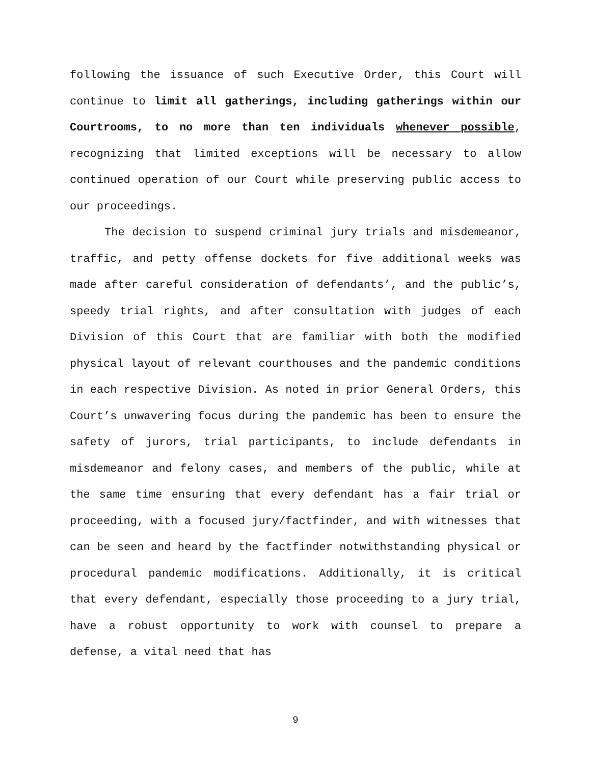following the issuance of such Executive Order, this Court will continue to limit all gatherings, including gatherings within our Courtrooms, to no more than ten individuals whenever possible, recognizing that limited exceptions will be necessary to allow continued operation of our Court while preserving public access to our proceedings.
The decision to suspend criminal jury trials and misdemeanor, traffic, and petty offense dockets for five additional weeks was made after careful consideration of defendants’, and the public’s, speedy trial rights, and after consultation with judges of each Division of this Court that are familiar with both the modified physical layout of relevant courthouses and the pandemic conditions in each respective Division. As noted in prior General Orders, this Court’s unwavering focus during the pandemic has been to ensure the safety of jurors, trial participants, to include defendants in misdemeanor and felony cases, and members of the public, while at the same time ensuring that every defendant has a fair trial or proceeding, with a focused jury/factfinder, and with witnesses that can be seen and heard by the factfinder notwithstanding physical or procedural pandemic modifications. Additionally, it is critical that every defendant, especially those proceeding to a jury trial, have a robust opportunity to work with counsel to prepare a defense, a vital need that has
9